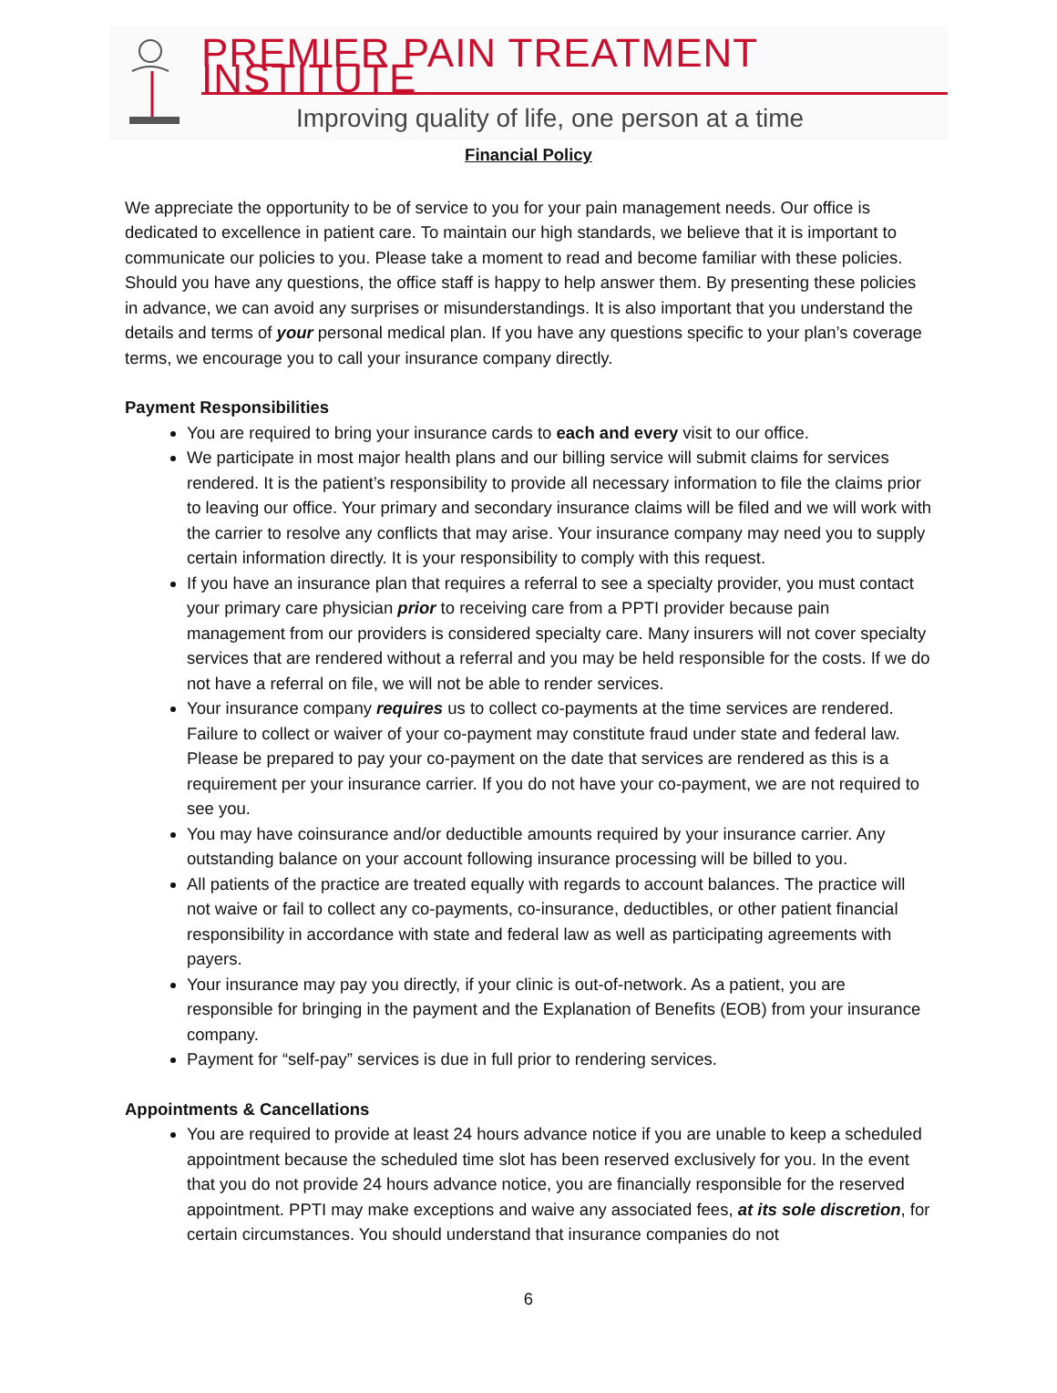PREMIER PAIN TREATMENT INSTITUTE
Improving quality of life, one person at a time
Financial Policy
We appreciate the opportunity to be of service to you for your pain management needs. Our office is dedicated to excellence in patient care. To maintain our high standards, we believe that it is important to communicate our policies to you. Please take a moment to read and become familiar with these policies. Should you have any questions, the office staff is happy to help answer them. By presenting these policies in advance, we can avoid any surprises or misunderstandings. It is also important that you understand the details and terms of your personal medical plan. If you have any questions specific to your plan’s coverage terms, we encourage you to call your insurance company directly.
Payment Responsibilities
You are required to bring your insurance cards to each and every visit to our office.
We participate in most major health plans and our billing service will submit claims for services rendered. It is the patient’s responsibility to provide all necessary information to file the claims prior to leaving our office. Your primary and secondary insurance claims will be filed and we will work with the carrier to resolve any conflicts that may arise. Your insurance company may need you to supply certain information directly. It is your responsibility to comply with this request.
If you have an insurance plan that requires a referral to see a specialty provider, you must contact your primary care physician prior to receiving care from a PPTI provider because pain management from our providers is considered specialty care. Many insurers will not cover specialty services that are rendered without a referral and you may be held responsible for the costs. If we do not have a referral on file, we will not be able to render services.
Your insurance company requires us to collect co-payments at the time services are rendered. Failure to collect or waiver of your co-payment may constitute fraud under state and federal law. Please be prepared to pay your co-payment on the date that services are rendered as this is a requirement per your insurance carrier. If you do not have your co-payment, we are not required to see you.
You may have coinsurance and/or deductible amounts required by your insurance carrier. Any outstanding balance on your account following insurance processing will be billed to you.
All patients of the practice are treated equally with regards to account balances. The practice will not waive or fail to collect any co-payments, co-insurance, deductibles, or other patient financial responsibility in accordance with state and federal law as well as participating agreements with payers.
Your insurance may pay you directly, if your clinic is out-of-network. As a patient, you are responsible for bringing in the payment and the Explanation of Benefits (EOB) from your insurance company.
Payment for “self-pay” services is due in full prior to rendering services.
Appointments & Cancellations
You are required to provide at least 24 hours advance notice if you are unable to keep a scheduled appointment because the scheduled time slot has been reserved exclusively for you. In the event that you do not provide 24 hours advance notice, you are financially responsible for the reserved appointment. PPTI may make exceptions and waive any associated fees, at its sole discretion, for certain circumstances. You should understand that insurance companies do not
6